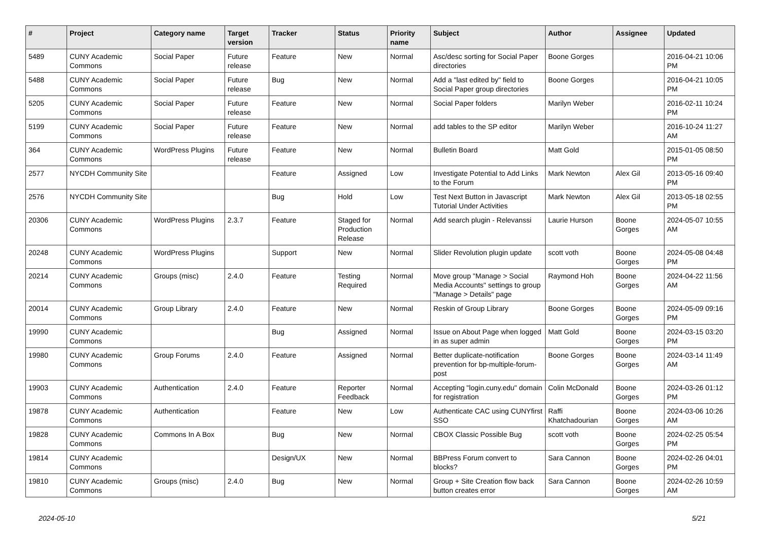| # | Project | Category name | Target version | Tracker | Status | Priority name | Subject | Author | Assignee | Updated |
| --- | --- | --- | --- | --- | --- | --- | --- | --- | --- | --- |
| 5489 | CUNY Academic Commons | Social Paper | Future release | Feature | New | Normal | Asc/desc sorting for Social Paper directories | Boone Gorges | | 2016-04-21 10:06 PM |
| 5488 | CUNY Academic Commons | Social Paper | Future release | Bug | New | Normal | Add a "last edited by" field to Social Paper group directories | Boone Gorges | | 2016-04-21 10:05 PM |
| 5205 | CUNY Academic Commons | Social Paper | Future release | Feature | New | Normal | Social Paper folders | Marilyn Weber | | 2016-02-11 10:24 PM |
| 5199 | CUNY Academic Commons | Social Paper | Future release | Feature | New | Normal | add tables to the SP editor | Marilyn Weber | | 2016-10-24 11:27 AM |
| 364 | CUNY Academic Commons | WordPress Plugins | Future release | Feature | New | Normal | Bulletin Board | Matt Gold | | 2015-01-05 08:50 PM |
| 2577 | NYCDH Community Site | | | Feature | Assigned | Low | Investigate Potential to Add Links to the Forum | Mark Newton | Alex Gil | 2013-05-16 09:40 PM |
| 2576 | NYCDH Community Site | | | Bug | Hold | Low | Test Next Button in Javascript Tutorial Under Activities | Mark Newton | Alex Gil | 2013-05-18 02:55 PM |
| 20306 | CUNY Academic Commons | WordPress Plugins | 2.3.7 | Feature | Staged for Production Release | Normal | Add search plugin - Relevanssi | Laurie Hurson | Boone Gorges | 2024-05-07 10:55 AM |
| 20248 | CUNY Academic Commons | WordPress Plugins | | Support | New | Normal | Slider Revolution plugin update | scott voth | Boone Gorges | 2024-05-08 04:48 PM |
| 20214 | CUNY Academic Commons | Groups (misc) | 2.4.0 | Feature | Testing Required | Normal | Move group "Manage > Social Media Accounts" settings to group "Manage > Details" page | Raymond Hoh | Boone Gorges | 2024-04-22 11:56 AM |
| 20014 | CUNY Academic Commons | Group Library | 2.4.0 | Feature | New | Normal | Reskin of Group Library | Boone Gorges | Boone Gorges | 2024-05-09 09:16 PM |
| 19990 | CUNY Academic Commons | | | Bug | Assigned | Normal | Issue on About Page when logged in as super admin | Matt Gold | Boone Gorges | 2024-03-15 03:20 PM |
| 19980 | CUNY Academic Commons | Group Forums | 2.4.0 | Feature | Assigned | Normal | Better duplicate-notification prevention for bp-multiple-forum-post | Boone Gorges | Boone Gorges | 2024-03-14 11:49 AM |
| 19903 | CUNY Academic Commons | Authentication | 2.4.0 | Feature | Reporter Feedback | Normal | Accepting "login.cuny.edu" domain for registration | Colin McDonald | Boone Gorges | 2024-03-26 01:12 PM |
| 19878 | CUNY Academic Commons | Authentication | | Feature | New | Low | Authenticate CAC using CUNYfirst SSO | Raffi Khatchadourian | Boone Gorges | 2024-03-06 10:26 AM |
| 19828 | CUNY Academic Commons | Commons In A Box | | Bug | New | Normal | CBOX Classic Possible Bug | scott voth | Boone Gorges | 2024-02-25 05:54 PM |
| 19814 | CUNY Academic Commons | | | Design/UX | New | Normal | BBPress Forum convert to blocks? | Sara Cannon | Boone Gorges | 2024-02-26 04:01 PM |
| 19810 | CUNY Academic Commons | Groups (misc) | 2.4.0 | Bug | New | Normal | Group + Site Creation flow back button creates error | Sara Cannon | Boone Gorges | 2024-02-26 10:59 AM |
2024-05-10 5/21